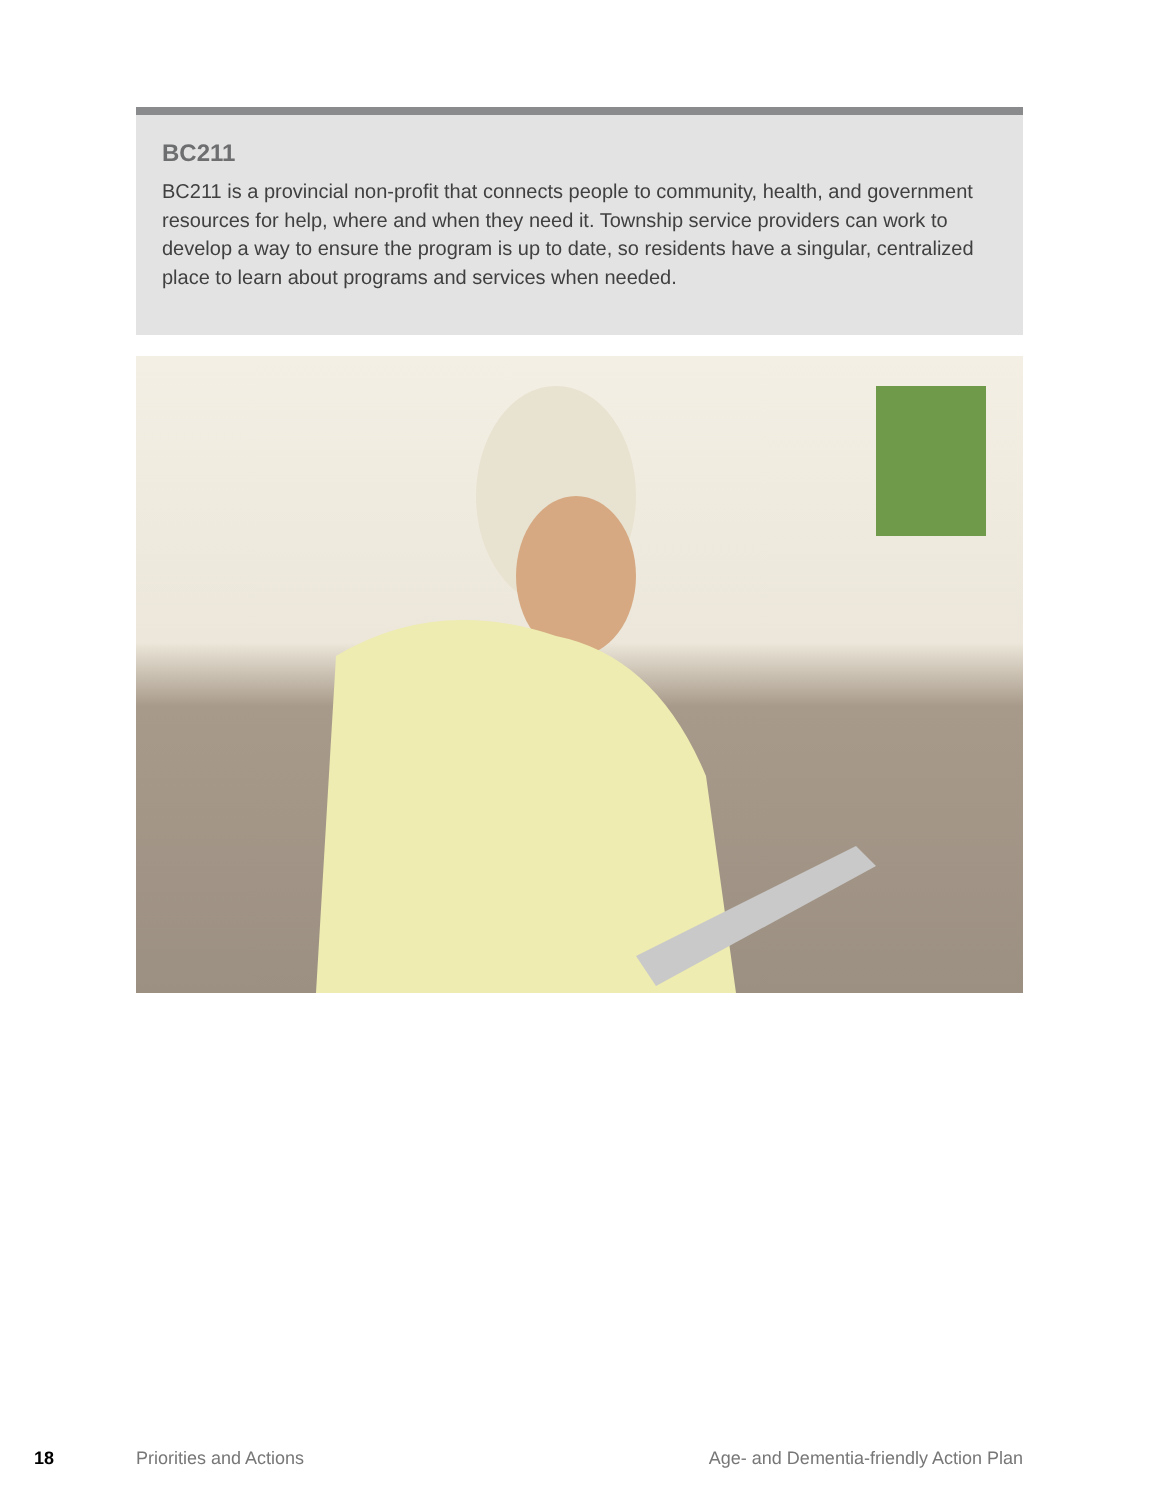BC211
BC211 is a provincial non-profit that connects people to community, health, and government resources for help, where and when they need it. Township service providers can work to develop a way to ensure the program is up to date, so residents have a singular, centralized place to learn about programs and services when needed.
18 Priorities and Actions Age- and Dementia-friendly Action Plan